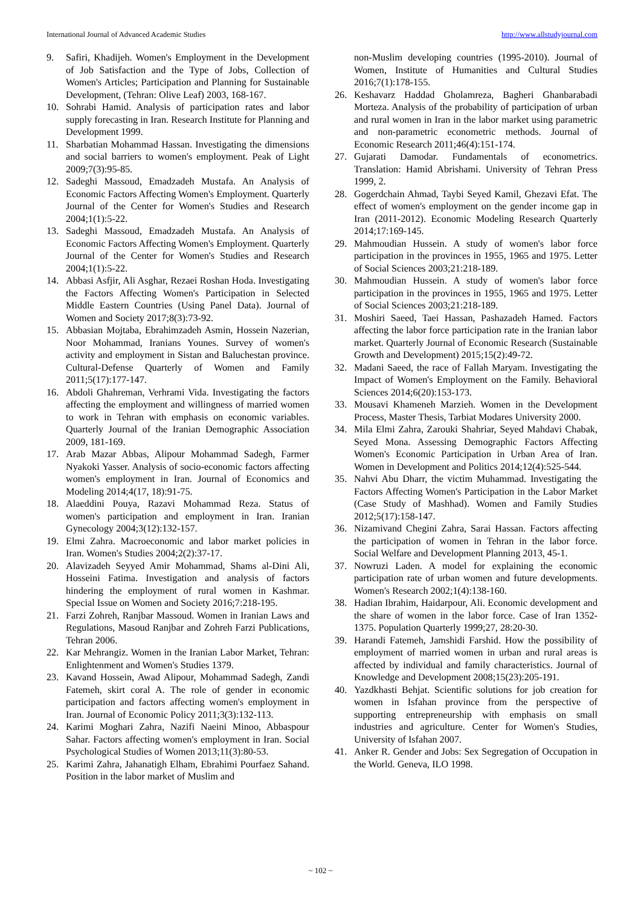International Journal of Advanced Academic Studies http://www.allstudyjournal.com
9. Safiri, Khadijeh. Women's Employment in the Development of Job Satisfaction and the Type of Jobs, Collection of Women's Articles; Participation and Planning for Sustainable Development, (Tehran: Olive Leaf) 2003, 168-167.
10. Sohrabi Hamid. Analysis of participation rates and labor supply forecasting in Iran. Research Institute for Planning and Development 1999.
11. Sharbatian Mohammad Hassan. Investigating the dimensions and social barriers to women's employment. Peak of Light 2009;7(3):95-85.
12. Sadeghi Massoud, Emadzadeh Mustafa. An Analysis of Economic Factors Affecting Women's Employment. Quarterly Journal of the Center for Women's Studies and Research 2004;1(1):5-22.
13. Sadeghi Massoud, Emadzadeh Mustafa. An Analysis of Economic Factors Affecting Women's Employment. Quarterly Journal of the Center for Women's Studies and Research 2004;1(1):5-22.
14. Abbasi Asfjir, Ali Asghar, Rezaei Roshan Hoda. Investigating the Factors Affecting Women's Participation in Selected Middle Eastern Countries (Using Panel Data). Journal of Women and Society 2017;8(3):73-92.
15. Abbasian Mojtaba, Ebrahimzadeh Asmin, Hossein Nazerian, Noor Mohammad, Iranians Younes. Survey of women's activity and employment in Sistan and Baluchestan province. Cultural-Defense Quarterly of Women and Family 2011;5(17):177-147.
16. Abdoli Ghahreman, Verhrami Vida. Investigating the factors affecting the employment and willingness of married women to work in Tehran with emphasis on economic variables. Quarterly Journal of the Iranian Demographic Association 2009, 181-169.
17. Arab Mazar Abbas, Alipour Mohammad Sadegh, Farmer Nyakoki Yasser. Analysis of socio-economic factors affecting women's employment in Iran. Journal of Economics and Modeling 2014;4(17, 18):91-75.
18. Alaeddini Pouya, Razavi Mohammad Reza. Status of women's participation and employment in Iran. Iranian Gynecology 2004;3(12):132-157.
19. Elmi Zahra. Macroeconomic and labor market policies in Iran. Women's Studies 2004;2(2):37-17.
20. Alavizadeh Seyyed Amir Mohammad, Shams al-Dini Ali, Hosseini Fatima. Investigation and analysis of factors hindering the employment of rural women in Kashmar. Special Issue on Women and Society 2016;7:218-195.
21. Farzi Zohreh, Ranjbar Massoud. Women in Iranian Laws and Regulations, Masoud Ranjbar and Zohreh Farzi Publications, Tehran 2006.
22. Kar Mehrangiz. Women in the Iranian Labor Market, Tehran: Enlightenment and Women's Studies 1379.
23. Kavand Hossein, Awad Alipour, Mohammad Sadegh, Zandi Fatemeh, skirt coral A. The role of gender in economic participation and factors affecting women's employment in Iran. Journal of Economic Policy 2011;3(3):132-113.
24. Karimi Moghari Zahra, Nazifi Naeini Minoo, Abbaspour Sahar. Factors affecting women's employment in Iran. Social Psychological Studies of Women 2013;11(3):80-53.
25. Karimi Zahra, Jahanatigh Elham, Ebrahimi Pourfaez Sahand. Position in the labor market of Muslim and
non-Muslim developing countries (1995-2010). Journal of Women, Institute of Humanities and Cultural Studies 2016;7(1):178-155.
26. Keshavarz Haddad Gholamreza, Bagheri Ghanbarabadi Morteza. Analysis of the probability of participation of urban and rural women in Iran in the labor market using parametric and non-parametric econometric methods. Journal of Economic Research 2011;46(4):151-174.
27. Gujarati Damodar. Fundamentals of econometrics. Translation: Hamid Abrishami. University of Tehran Press 1999, 2.
28. Gogerdchain Ahmad, Taybi Seyed Kamil, Ghezavi Efat. The effect of women's employment on the gender income gap in Iran (2011-2012). Economic Modeling Research Quarterly 2014;17:169-145.
29. Mahmoudian Hussein. A study of women's labor force participation in the provinces in 1955, 1965 and 1975. Letter of Social Sciences 2003;21:218-189.
30. Mahmoudian Hussein. A study of women's labor force participation in the provinces in 1955, 1965 and 1975. Letter of Social Sciences 2003;21:218-189.
31. Moshiri Saeed, Taei Hassan, Pashazadeh Hamed. Factors affecting the labor force participation rate in the Iranian labor market. Quarterly Journal of Economic Research (Sustainable Growth and Development) 2015;15(2):49-72.
32. Madani Saeed, the race of Fallah Maryam. Investigating the Impact of Women's Employment on the Family. Behavioral Sciences 2014;6(20):153-173.
33. Mousavi Khameneh Marzieh. Women in the Development Process, Master Thesis, Tarbiat Modares University 2000.
34. Mila Elmi Zahra, Zarouki Shahriar, Seyed Mahdavi Chabak, Seyed Mona. Assessing Demographic Factors Affecting Women's Economic Participation in Urban Area of Iran. Women in Development and Politics 2014;12(4):525-544.
35. Nahvi Abu Dharr, the victim Muhammad. Investigating the Factors Affecting Women's Participation in the Labor Market (Case Study of Mashhad). Women and Family Studies 2012;5(17):158-147.
36. Nizamivand Chegini Zahra, Sarai Hassan. Factors affecting the participation of women in Tehran in the labor force. Social Welfare and Development Planning 2013, 45-1.
37. Nowruzi Laden. A model for explaining the economic participation rate of urban women and future developments. Women's Research 2002;1(4):138-160.
38. Hadian Ibrahim, Haidarpour, Ali. Economic development and the share of women in the labor force. Case of Iran 1352-1375. Population Quarterly 1999;27, 28:20-30.
39. Harandi Fatemeh, Jamshidi Farshid. How the possibility of employment of married women in urban and rural areas is affected by individual and family characteristics. Journal of Knowledge and Development 2008;15(23):205-191.
40. Yazdkhasti Behjat. Scientific solutions for job creation for women in Isfahan province from the perspective of supporting entrepreneurship with emphasis on small industries and agriculture. Center for Women's Studies, University of Isfahan 2007.
41. Anker R. Gender and Jobs: Sex Segregation of Occupation in the World. Geneva, ILO 1998.
~ 102 ~